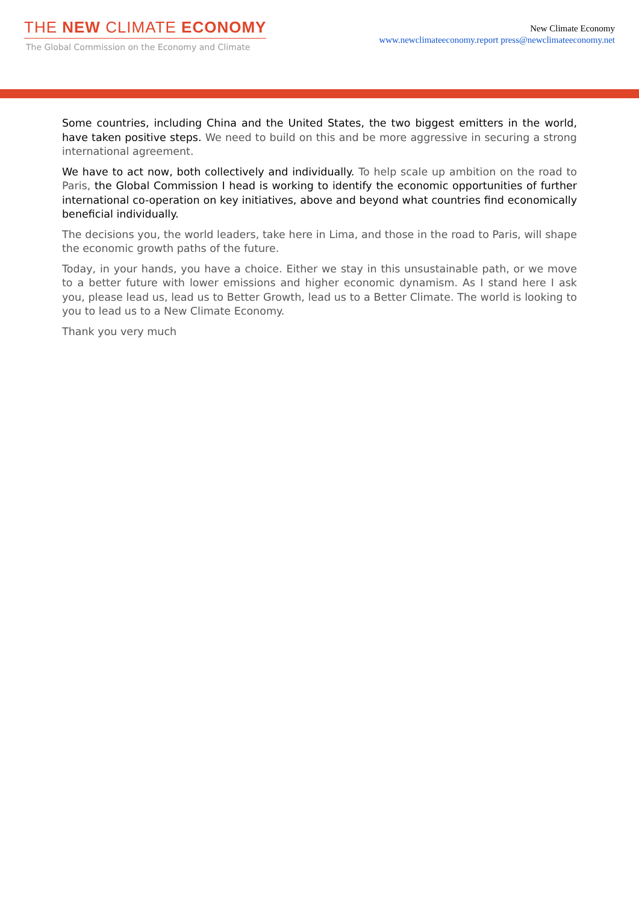THE NEW CLIMATE ECONOMY
The Global Commission on the Economy and Climate
New Climate Economy
www.newclimateeconomy.report press@newclimateeconomy.net
Some countries, including China and the United States, the two biggest emitters in the world, have taken positive steps. We need to build on this and be more aggressive in securing a strong international agreement.
We have to act now, both collectively and individually. To help scale up ambition on the road to Paris, the Global Commission I head is working to identify the economic opportunities of further international co-operation on key initiatives, above and beyond what countries find economically beneficial individually.
The decisions you, the world leaders, take here in Lima, and those in the road to Paris, will shape the economic growth paths of the future.
Today, in your hands, you have a choice. Either we stay in this unsustainable path, or we move to a better future with lower emissions and higher economic dynamism. As I stand here I ask you, please lead us, lead us to Better Growth, lead us to a Better Climate. The world is looking to you to lead us to a New Climate Economy.
Thank you very much